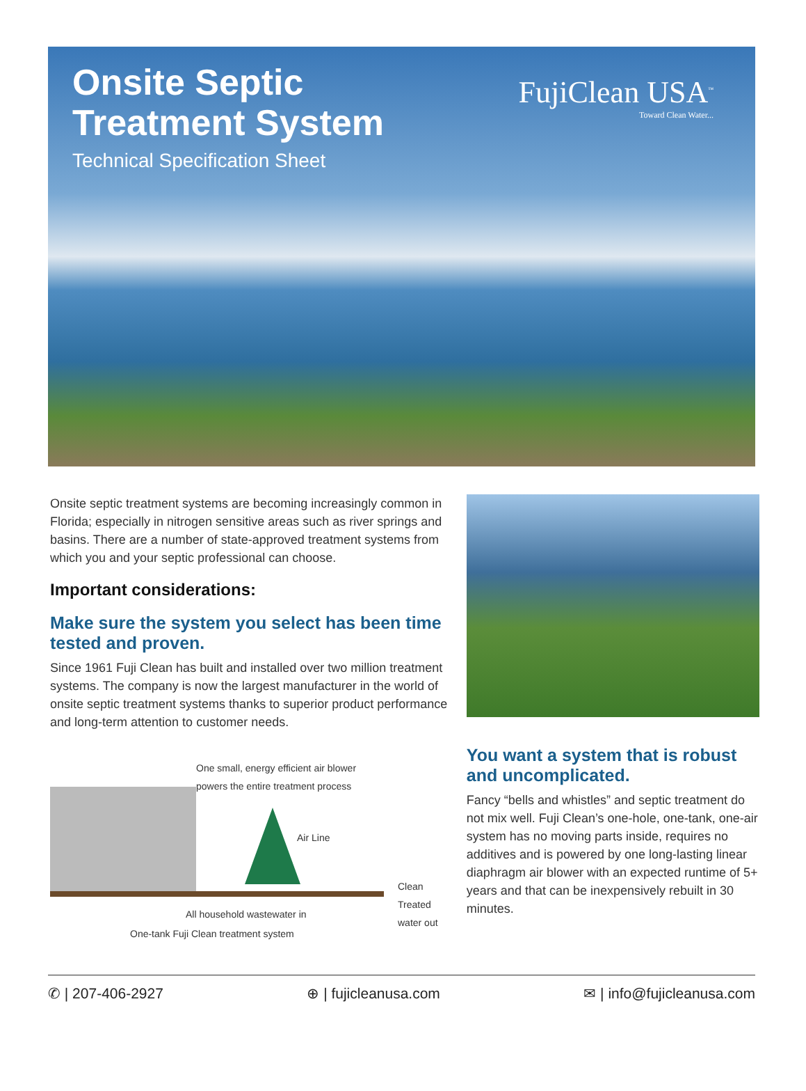Onsite Septic
Treatment System
Technical Specification Sheet
FujiClean USA<sup>™</sup>
Toward Clean Water...
Onsite septic treatment systems are becoming increasingly common in Florida; especially in nitrogen sensitive areas such as river springs and basins. There are a number of state-approved treatment systems from which you and your septic professional can choose.
Important considerations:
Make sure the system you select has been time tested and proven.
Since 1961 Fuji Clean has built and installed over two million treatment systems. The company is now the largest manufacturer in the world of onsite septic treatment systems thanks to superior product performance and long-term attention to customer needs.
One small, energy efficient air blower
powers the entire treatment process
Air Line
Clean
Treated
water out
All household wastewater in
One-tank Fuji Clean treatment system
You want a system that is robust and uncomplicated.
Fancy “bells and whistles” and septic treatment do not mix well. Fuji Clean’s one-hole, one-tank, one-air system has no moving parts inside, requires no additives and is powered by one long-lasting linear diaphragm air blower with an expected runtime of 5+ years and that can be inexpensively rebuilt in 30 minutes.
✆ | 207-406-2927 ⊕ | fujicleanusa.com ✉ | info@fujicleanusa.com